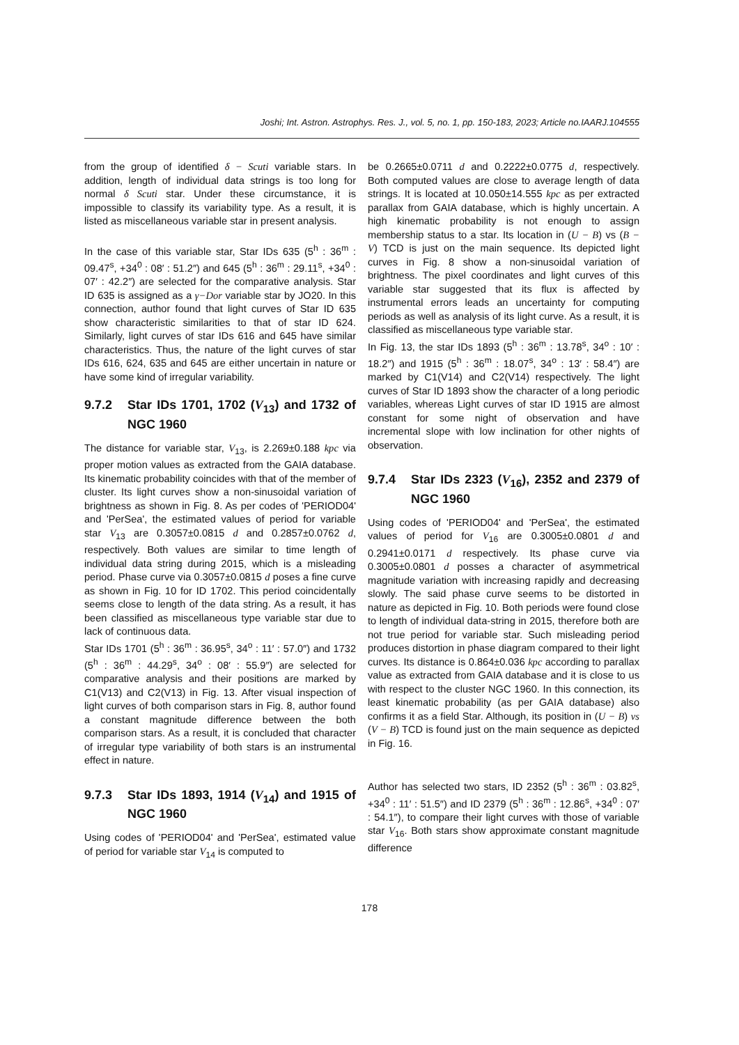Joshi; Int. Astron. Astrophys. Res. J., vol. 5, no. 1, pp. 150-183, 2023; Article no.IAARJ.104555
from the group of identified δ − Scuti variable stars. In addition, length of individual data strings is too long for normal δ Scuti star. Under these circumstance, it is impossible to classify its variability type. As a result, it is listed as miscellaneous variable star in present analysis.
In the case of this variable star, Star IDs 635 (5<sup>h</sup> : 36<sup>m</sup> : 09.47<sup>s</sup>, +34<sup>0</sup> : 08′ : 51.2″) and 645 (5<sup>h</sup> : 36<sup>m</sup> : 29.11<sup>s</sup>, +34<sup>0</sup> : 07′ : 42.2″) are selected for the comparative analysis. Star ID 635 is assigned as a γ−Dor variable star by JO20. In this connection, author found that light curves of Star ID 635 show characteristic similarities to that of star ID 624. Similarly, light curves of star IDs 616 and 645 have similar characteristics. Thus, the nature of the light curves of star IDs 616, 624, 635 and 645 are either uncertain in nature or have some kind of irregular variability.
9.7.2 Star IDs 1701, 1702 (V<sub>13</sub>) and 1732 of NGC 1960
The distance for variable star, V<sub>13</sub>, is 2.269±0.188 kpc via proper motion values as extracted from the GAIA database. Its kinematic probability coincides with that of the member of cluster. Its light curves show a non-sinusoidal variation of brightness as shown in Fig. 8. As per codes of 'PERIOD04' and 'PerSea', the estimated values of period for variable star V<sub>13</sub> are 0.3057±0.0815 d and 0.2857±0.0762 d, respectively. Both values are similar to time length of individual data string during 2015, which is a misleading period. Phase curve via 0.3057±0.0815 d poses a fine curve as shown in Fig. 10 for ID 1702. This period coincidentally seems close to length of the data string. As a result, it has been classified as miscellaneous type variable star due to lack of continuous data.
Star IDs 1701 (5<sup>h</sup> : 36<sup>m</sup> : 36.95<sup>s</sup>, 34<sup>o</sup> : 11′ : 57.0″) and 1732 (5<sup>h</sup> : 36<sup>m</sup> : 44.29<sup>s</sup>, 34<sup>o</sup> : 08′ : 55.9″) are selected for comparative analysis and their positions are marked by C1(V13) and C2(V13) in Fig. 13. After visual inspection of light curves of both comparison stars in Fig. 8, author found a constant magnitude difference between the both comparison stars. As a result, it is concluded that character of irregular type variability of both stars is an instrumental effect in nature.
9.7.3 Star IDs 1893, 1914 (V<sub>14</sub>) and 1915 of NGC 1960
Using codes of 'PERIOD04' and 'PerSea', estimated value of period for variable star V<sub>14</sub> is computed to
be 0.2665±0.0711 d and 0.2222±0.0775 d, respectively. Both computed values are close to average length of data strings. It is located at 10.050±14.555 kpc as per extracted parallax from GAIA database, which is highly uncertain. A high kinematic probability is not enough to assign membership status to a star. Its location in (U − B) vs (B − V) TCD is just on the main sequence. Its depicted light curves in Fig. 8 show a non-sinusoidal variation of brightness. The pixel coordinates and light curves of this variable star suggested that its flux is affected by instrumental errors leads an uncertainty for computing periods as well as analysis of its light curve. As a result, it is classified as miscellaneous type variable star.
In Fig. 13, the star IDs 1893 (5<sup>h</sup> : 36<sup>m</sup> : 13.78<sup>s</sup>, 34<sup>o</sup> : 10′ : 18.2″) and 1915 (5<sup>h</sup> : 36<sup>m</sup> : 18.07<sup>s</sup>, 34<sup>o</sup> : 13′ : 58.4″) are marked by C1(V14) and C2(V14) respectively. The light curves of Star ID 1893 show the character of a long periodic variables, whereas Light curves of star ID 1915 are almost constant for some night of observation and have incremental slope with low inclination for other nights of observation.
9.7.4 Star IDs 2323 (V<sub>16</sub>), 2352 and 2379 of NGC 1960
Using codes of 'PERIOD04' and 'PerSea', the estimated values of period for V<sub>16</sub> are 0.3005±0.0801 d and 0.2941±0.0171 d respectively. Its phase curve via 0.3005±0.0801 d posses a character of asymmetrical magnitude variation with increasing rapidly and decreasing slowly. The said phase curve seems to be distorted in nature as depicted in Fig. 10. Both periods were found close to length of individual data-string in 2015, therefore both are not true period for variable star. Such misleading period produces distortion in phase diagram compared to their light curves. Its distance is 0.864±0.036 kpc according to parallax value as extracted from GAIA database and it is close to us with respect to the cluster NGC 1960. In this connection, its least kinematic probability (as per GAIA database) also confirms it as a field Star. Although, its position in (U − B) vs (V − B) TCD is found just on the main sequence as depicted in Fig. 16.
Author has selected two stars, ID 2352 (5<sup>h</sup> : 36<sup>m</sup> : 03.82<sup>s</sup>, +34<sup>0</sup> : 11′ : 51.5″) and ID 2379 (5<sup>h</sup> : 36<sup>m</sup> : 12.86<sup>s</sup>, +34<sup>0</sup> : 07′ : 54.1″), to compare their light curves with those of variable star V<sub>16</sub>. Both stars show approximate constant magnitude difference
178